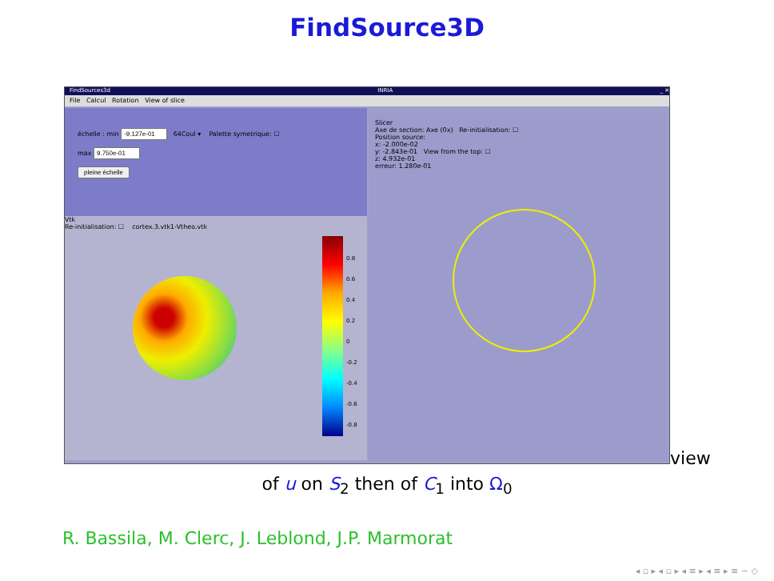FindSource3D
FindSources3d INRIA _ ✕
File Calcul Rotation View of slice
échelle : min 64Coul ▾ Palette symetrique: ☐
max
pleine échelle
Vtk
Re-initialisation: ☐ cortex.3.vtk1-Vtheo.vtk
0.8
0.6
0.4
0.2
0
-0.2
-0.4
-0.6
-0.8
Slicer
Axe de section: Axe (0x) Re-initialisation: ☐
Position source:
x: -2.000e-02
y: -2.843e-01 View from the top: ☐
z: 4.932e-01
erreur: 1.280e-01
view
of u on S<sub>2</sub> then of C<sub>1</sub> into Ω<sub>0</sub>
R. Bassila, M. Clerc, J. Leblond, J.P. Marmorat
◂ ▫ ▸ ◂ ▫ ▸ ◂ ≡ ▸ ◂ ≡ ▸ ≡ ∽ ◇